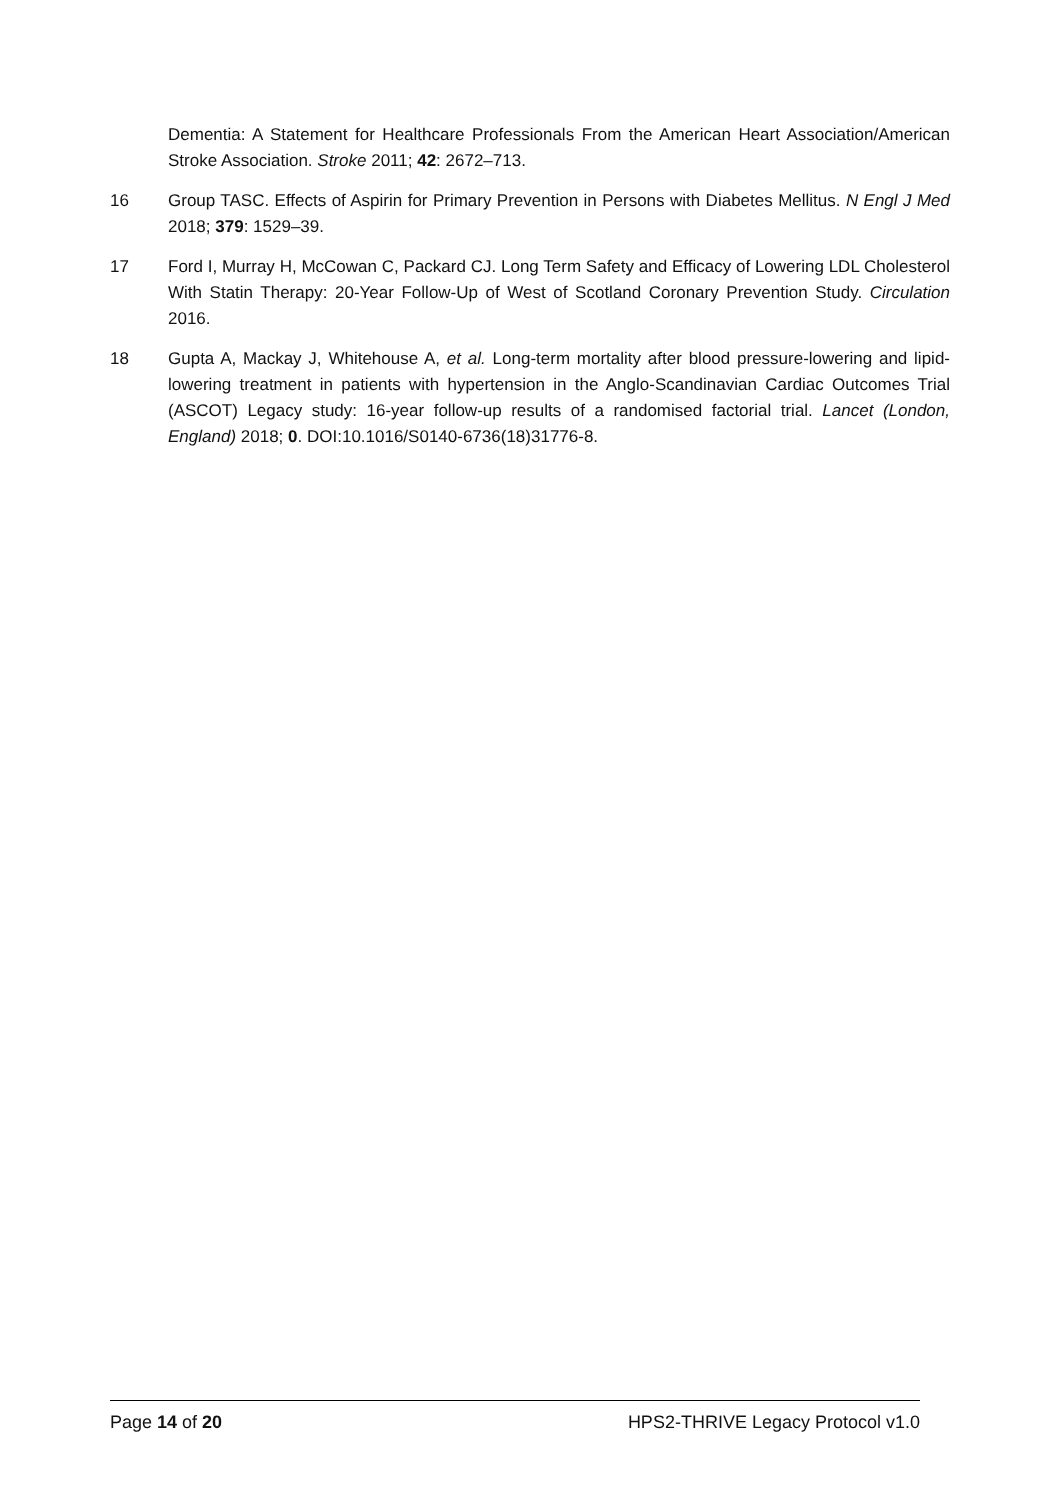Dementia: A Statement for Healthcare Professionals From the American Heart Association/American Stroke Association. Stroke 2011; 42: 2672–713.
16 Group TASC. Effects of Aspirin for Primary Prevention in Persons with Diabetes Mellitus. N Engl J Med 2018; 379: 1529–39.
17 Ford I, Murray H, McCowan C, Packard CJ. Long Term Safety and Efficacy of Lowering LDL Cholesterol With Statin Therapy: 20-Year Follow-Up of West of Scotland Coronary Prevention Study. Circulation 2016.
18 Gupta A, Mackay J, Whitehouse A, et al. Long-term mortality after blood pressure-lowering and lipid-lowering treatment in patients with hypertension in the Anglo-Scandinavian Cardiac Outcomes Trial (ASCOT) Legacy study: 16-year follow-up results of a randomised factorial trial. Lancet (London, England) 2018; 0. DOI:10.1016/S0140-6736(18)31776-8.
Page 14 of 20 HPS2-THRIVE Legacy Protocol v1.0